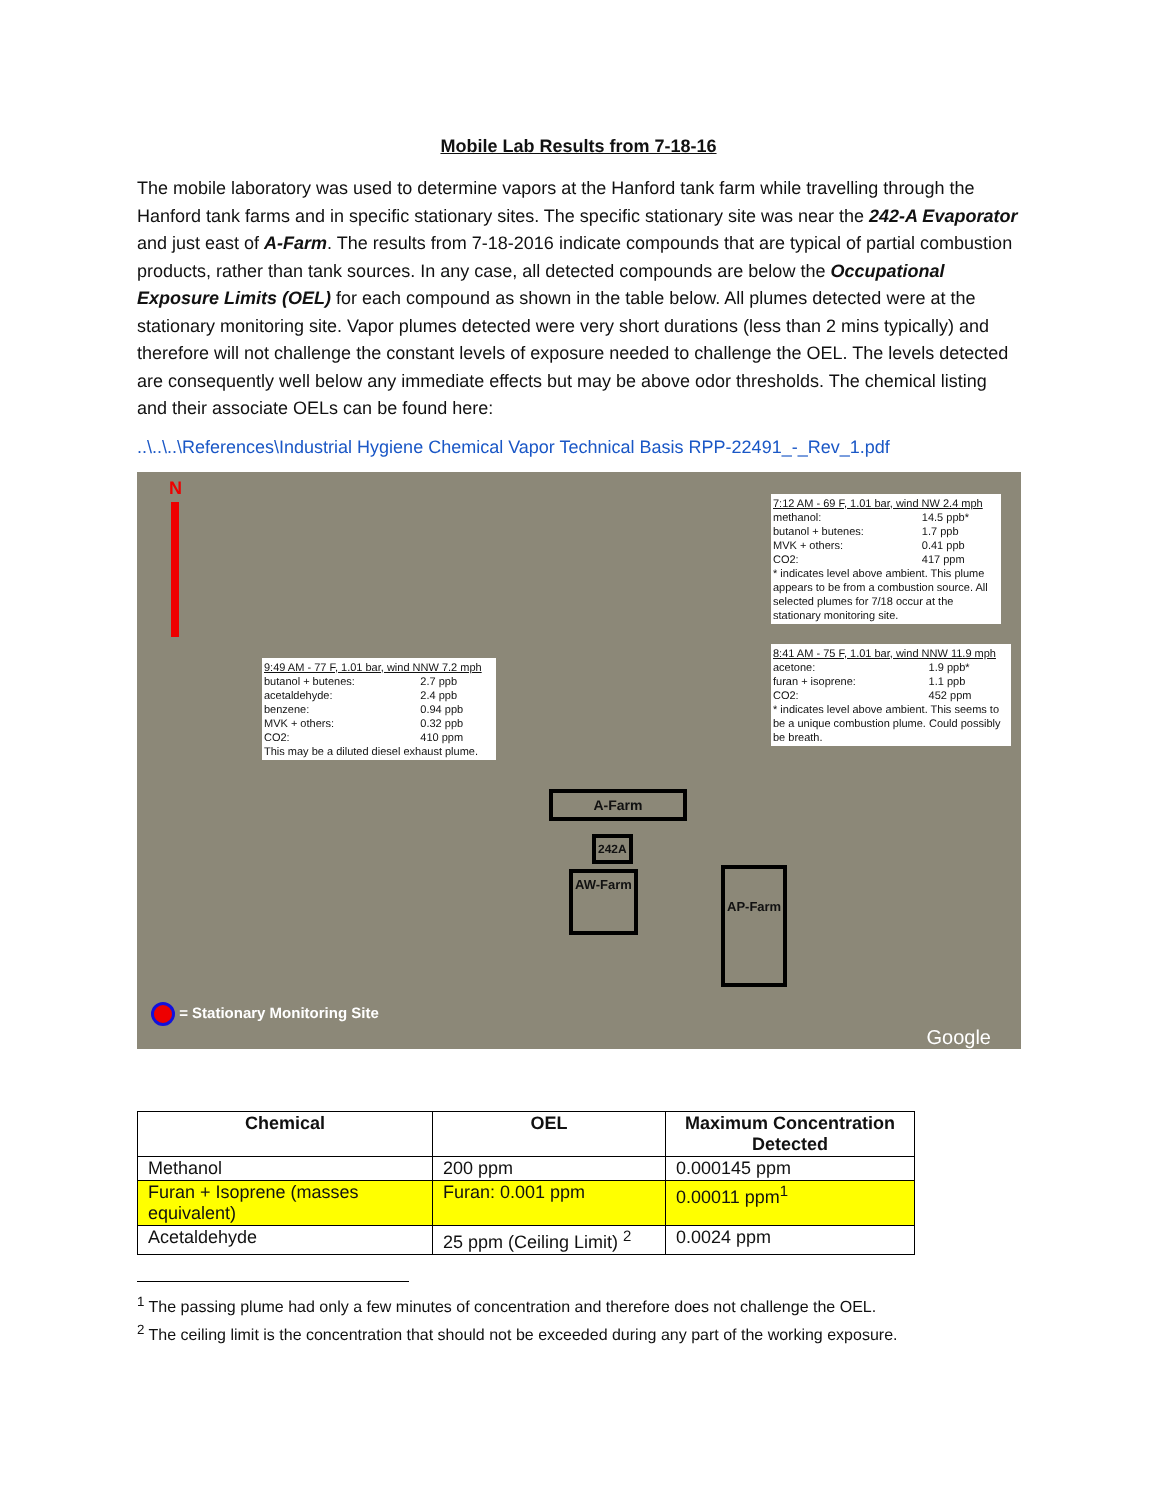Mobile Lab Results from 7-18-16
The mobile laboratory was used to determine vapors at the Hanford tank farm while travelling through the Hanford tank farms and in specific stationary sites. The specific stationary site was near the 242-A Evaporator and just east of A-Farm. The results from 7-18-2016 indicate compounds that are typical of partial combustion products, rather than tank sources. In any case, all detected compounds are below the Occupational Exposure Limits (OEL) for each compound as shown in the table below. All plumes detected were at the stationary monitoring site. Vapor plumes detected were very short durations (less than 2 mins typically) and therefore will not challenge the constant levels of exposure needed to challenge the OEL. The levels detected are consequently well below any immediate effects but may be above odor thresholds. The chemical listing and their associate OELs can be found here:
..\..\..\References\Industrial Hygiene Chemical Vapor Technical Basis RPP-22491_-_Rev_1.pdf
N
7:12 AM - 69 F, 1.01 bar, wind NW 2.4 mph
| methanol: | 14.5 ppb* |
| butanol + butenes: | 1.7 ppb |
| MVK + others: | 0.41 ppb |
| CO2: | 417 ppm |
* indicates level above ambient. This plume appears to be from a combustion source. All selected plumes for 7/18 occur at the stationary monitoring site.
8:41 AM - 75 F, 1.01 bar, wind NNW 11.9 mph
| acetone: | 1.9 ppb* |
| furan + isoprene: | 1.1 ppb |
| CO2: | 452 ppm |
* indicates level above ambient. This seems to be a unique combustion plume. Could possibly be breath.
9:49 AM - 77 F, 1.01 bar, wind NNW 7.2 mph
| butanol + butenes: | 2.7 ppb |
| acetaldehyde: | 2.4 ppb |
| benzene: | 0.94 ppb |
| MVK + others: | 0.32 ppb |
| CO2: | 410 ppm |
This may be a diluted diesel exhaust plume.
A-Farm
242A
AW-Farm AP-Farm
= Stationary Monitoring Site
Google
| Chemical | OEL | Maximum Concentration Detected |
| --- | --- | --- |
| Methanol | 200 ppm | 0.000145 ppm |
| Furan + Isoprene (masses equivalent) | Furan: 0.001 ppm | 0.00011 ppm<sup>1</sup> |
| Acetaldehyde | 25 ppm (Ceiling Limit) <sup>2</sup> | 0.0024 ppm |
<sup>1</sup> The passing plume had only a few minutes of concentration and therefore does not challenge the OEL.
<sup>2</sup> The ceiling limit is the concentration that should not be exceeded during any part of the working exposure.